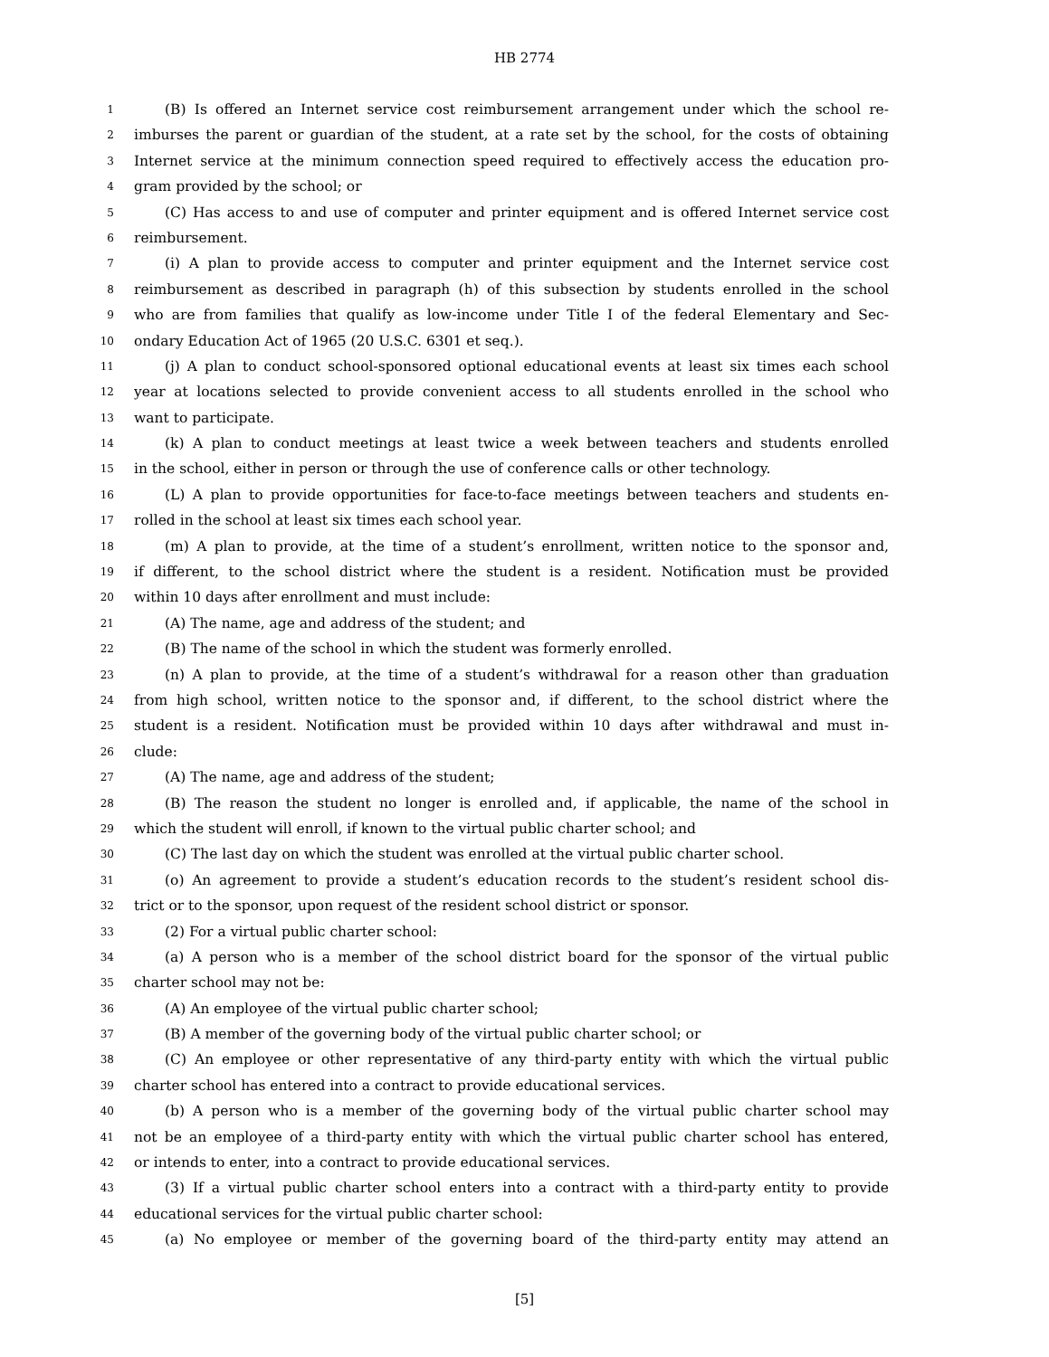HB 2774
1 (B) Is offered an Internet service cost reimbursement arrangement under which the school re-
2 imburses the parent or guardian of the student, at a rate set by the school, for the costs of obtaining
3 Internet service at the minimum connection speed required to effectively access the education pro-
4 gram provided by the school; or
5 (C) Has access to and use of computer and printer equipment and is offered Internet service cost
6 reimbursement.
7 (i) A plan to provide access to computer and printer equipment and the Internet service cost
8 reimbursement as described in paragraph (h) of this subsection by students enrolled in the school
9 who are from families that qualify as low-income under Title I of the federal Elementary and Sec-
10 ondary Education Act of 1965 (20 U.S.C. 6301 et seq.).
11 (j) A plan to conduct school-sponsored optional educational events at least six times each school
12 year at locations selected to provide convenient access to all students enrolled in the school who
13 want to participate.
14 (k) A plan to conduct meetings at least twice a week between teachers and students enrolled
15 in the school, either in person or through the use of conference calls or other technology.
16 (L) A plan to provide opportunities for face-to-face meetings between teachers and students en-
17 rolled in the school at least six times each school year.
18 (m) A plan to provide, at the time of a student’s enrollment, written notice to the sponsor and,
19 if different, to the school district where the student is a resident. Notification must be provided
20 within 10 days after enrollment and must include:
21 (A) The name, age and address of the student; and
22 (B) The name of the school in which the student was formerly enrolled.
23 (n) A plan to provide, at the time of a student’s withdrawal for a reason other than graduation
24 from high school, written notice to the sponsor and, if different, to the school district where the
25 student is a resident. Notification must be provided within 10 days after withdrawal and must in-
26 clude:
27 (A) The name, age and address of the student;
28 (B) The reason the student no longer is enrolled and, if applicable, the name of the school in
29 which the student will enroll, if known to the virtual public charter school; and
30 (C) The last day on which the student was enrolled at the virtual public charter school.
31 (o) An agreement to provide a student’s education records to the student’s resident school dis-
32 trict or to the sponsor, upon request of the resident school district or sponsor.
33 (2) For a virtual public charter school:
34 (a) A person who is a member of the school district board for the sponsor of the virtual public
35 charter school may not be:
36 (A) An employee of the virtual public charter school;
37 (B) A member of the governing body of the virtual public charter school; or
38 (C) An employee or other representative of any third-party entity with which the virtual public
39 charter school has entered into a contract to provide educational services.
40 (b) A person who is a member of the governing body of the virtual public charter school may
41 not be an employee of a third-party entity with which the virtual public charter school has entered,
42 or intends to enter, into a contract to provide educational services.
43 (3) If a virtual public charter school enters into a contract with a third-party entity to provide
44 educational services for the virtual public charter school:
45 (a) No employee or member of the governing board of the third-party entity may attend an
[5]